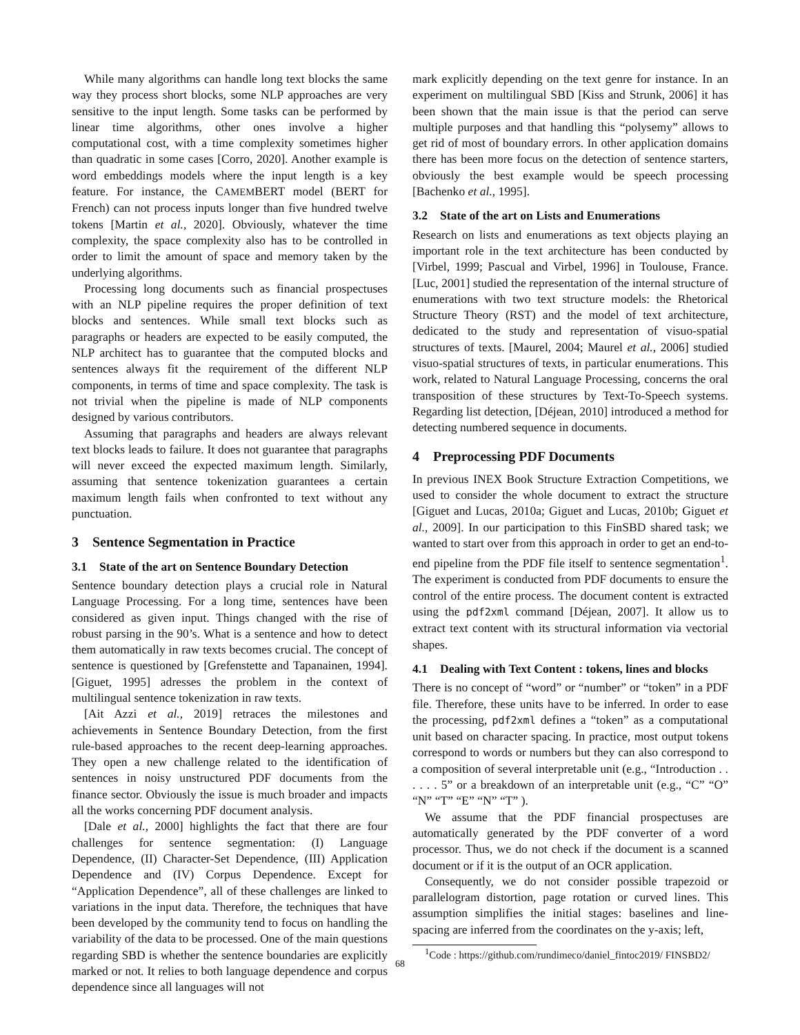While many algorithms can handle long text blocks the same way they process short blocks, some NLP approaches are very sensitive to the input length. Some tasks can be performed by linear time algorithms, other ones involve a higher computational cost, with a time complexity sometimes higher than quadratic in some cases [Corro, 2020]. Another example is word embeddings models where the input length is a key feature. For instance, the CAMEMBERT model (BERT for French) can not process inputs longer than five hundred twelve tokens [Martin et al., 2020]. Obviously, whatever the time complexity, the space complexity also has to be controlled in order to limit the amount of space and memory taken by the underlying algorithms.
Processing long documents such as financial prospectuses with an NLP pipeline requires the proper definition of text blocks and sentences. While small text blocks such as paragraphs or headers are expected to be easily computed, the NLP architect has to guarantee that the computed blocks and sentences always fit the requirement of the different NLP components, in terms of time and space complexity. The task is not trivial when the pipeline is made of NLP components designed by various contributors.
Assuming that paragraphs and headers are always relevant text blocks leads to failure. It does not guarantee that paragraphs will never exceed the expected maximum length. Similarly, assuming that sentence tokenization guarantees a certain maximum length fails when confronted to text without any punctuation.
3 Sentence Segmentation in Practice
3.1 State of the art on Sentence Boundary Detection
Sentence boundary detection plays a crucial role in Natural Language Processing. For a long time, sentences have been considered as given input. Things changed with the rise of robust parsing in the 90’s. What is a sentence and how to detect them automatically in raw texts becomes crucial. The concept of sentence is questioned by [Grefenstette and Tapanainen, 1994]. [Giguet, 1995] adresses the problem in the context of multilingual sentence tokenization in raw texts.
[Ait Azzi et al., 2019] retraces the milestones and achievements in Sentence Boundary Detection, from the first rule-based approaches to the recent deep-learning approaches. They open a new challenge related to the identification of sentences in noisy unstructured PDF documents from the finance sector. Obviously the issue is much broader and impacts all the works concerning PDF document analysis.
[Dale et al., 2000] highlights the fact that there are four challenges for sentence segmentation: (I) Language Dependence, (II) Character-Set Dependence, (III) Application Dependence and (IV) Corpus Dependence. Except for “Application Dependence”, all of these challenges are linked to variations in the input data. Therefore, the techniques that have been developed by the community tend to focus on handling the variability of the data to be processed. One of the main questions regarding SBD is whether the sentence boundaries are explicitly marked or not. It relies to both language dependence and corpus dependence since all languages will not
mark explicitly depending on the text genre for instance. In an experiment on multilingual SBD [Kiss and Strunk, 2006] it has been shown that the main issue is that the period can serve multiple purposes and that handling this “polysemy” allows to get rid of most of boundary errors. In other application domains there has been more focus on the detection of sentence starters, obviously the best example would be speech processing [Bachenko et al., 1995].
3.2 State of the art on Lists and Enumerations
Research on lists and enumerations as text objects playing an important role in the text architecture has been conducted by [Virbel, 1999; Pascual and Virbel, 1996] in Toulouse, France. [Luc, 2001] studied the representation of the internal structure of enumerations with two text structure models: the Rhetorical Structure Theory (RST) and the model of text architecture, dedicated to the study and representation of visuo-spatial structures of texts. [Maurel, 2004; Maurel et al., 2006] studied visuo-spatial structures of texts, in particular enumerations. This work, related to Natural Language Processing, concerns the oral transposition of these structures by Text-To-Speech systems. Regarding list detection, [Déjean, 2010] introduced a method for detecting numbered sequence in documents.
4 Preprocessing PDF Documents
In previous INEX Book Structure Extraction Competitions, we used to consider the whole document to extract the structure [Giguet and Lucas, 2010a; Giguet and Lucas, 2010b; Giguet et al., 2009]. In our participation to this FinSBD shared task; we wanted to start over from this approach in order to get an end-to-end pipeline from the PDF file itself to sentence segmentation<sup>1</sup>. The experiment is conducted from PDF documents to ensure the control of the entire process. The document content is extracted using the pdf2xml command [Déjean, 2007]. It allow us to extract text content with its structural information via vectorial shapes.
4.1 Dealing with Text Content : tokens, lines and blocks
There is no concept of “word” or “number” or “token” in a PDF file. Therefore, these units have to be inferred. In order to ease the processing, pdf2xml defines a “token” as a computational unit based on character spacing. In practice, most output tokens correspond to words or numbers but they can also correspond to a composition of several interpretable unit (e.g., “Introduction . . . . . . 5” or a breakdown of an interpretable unit (e.g., “C” “O” “N” “T” “E” “N” “T” ).
We assume that the PDF financial prospectuses are automatically generated by the PDF converter of a word processor. Thus, we do not check if the document is a scanned document or if it is the output of an OCR application.
Consequently, we do not consider possible trapezoid or parallelogram distortion, page rotation or curved lines. This assumption simplifies the initial stages: baselines and line-spacing are inferred from the coordinates on the y-axis; left,
<sup>1</sup> Code : https://github.com/rundimeco/daniel_fintoc2019/ FINSBD2/
68